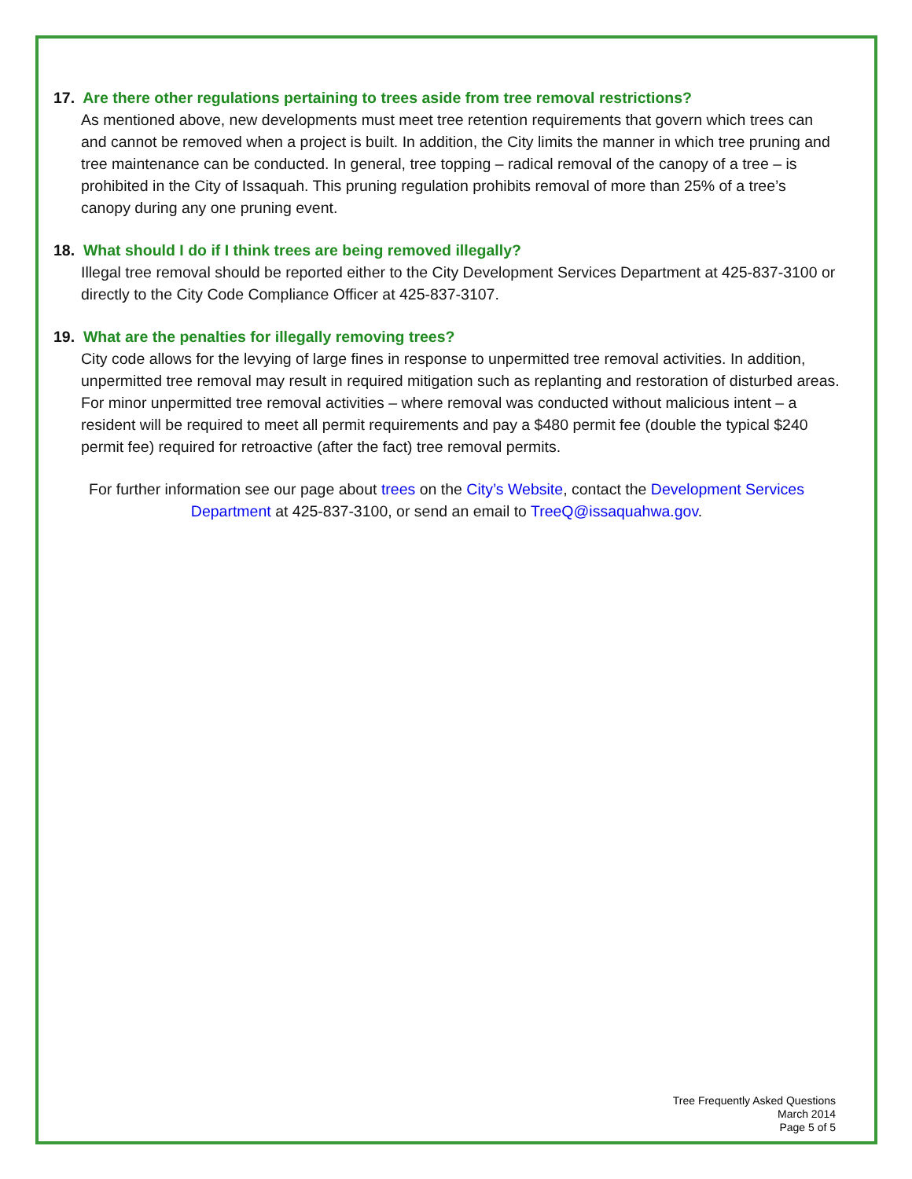17. Are there other regulations pertaining to trees aside from tree removal restrictions?
As mentioned above, new developments must meet tree retention requirements that govern which trees can and cannot be removed when a project is built. In addition, the City limits the manner in which tree pruning and tree maintenance can be conducted. In general, tree topping – radical removal of the canopy of a tree – is prohibited in the City of Issaquah. This pruning regulation prohibits removal of more than 25% of a tree’s canopy during any one pruning event.
18. What should I do if I think trees are being removed illegally?
Illegal tree removal should be reported either to the City Development Services Department at 425-837-3100 or directly to the City Code Compliance Officer at 425-837-3107.
19. What are the penalties for illegally removing trees?
City code allows for the levying of large fines in response to unpermitted tree removal activities. In addition, unpermitted tree removal may result in required mitigation such as replanting and restoration of disturbed areas. For minor unpermitted tree removal activities – where removal was conducted without malicious intent – a resident will be required to meet all permit requirements and pay a $480 permit fee (double the typical $240 permit fee) required for retroactive (after the fact) tree removal permits.
For further information see our page about trees on the City’s Website, contact the Development Services Department at 425-837-3100, or send an email to TreeQ@issaquahwa.gov.
Tree Frequently Asked Questions
March 2014
Page 5 of 5